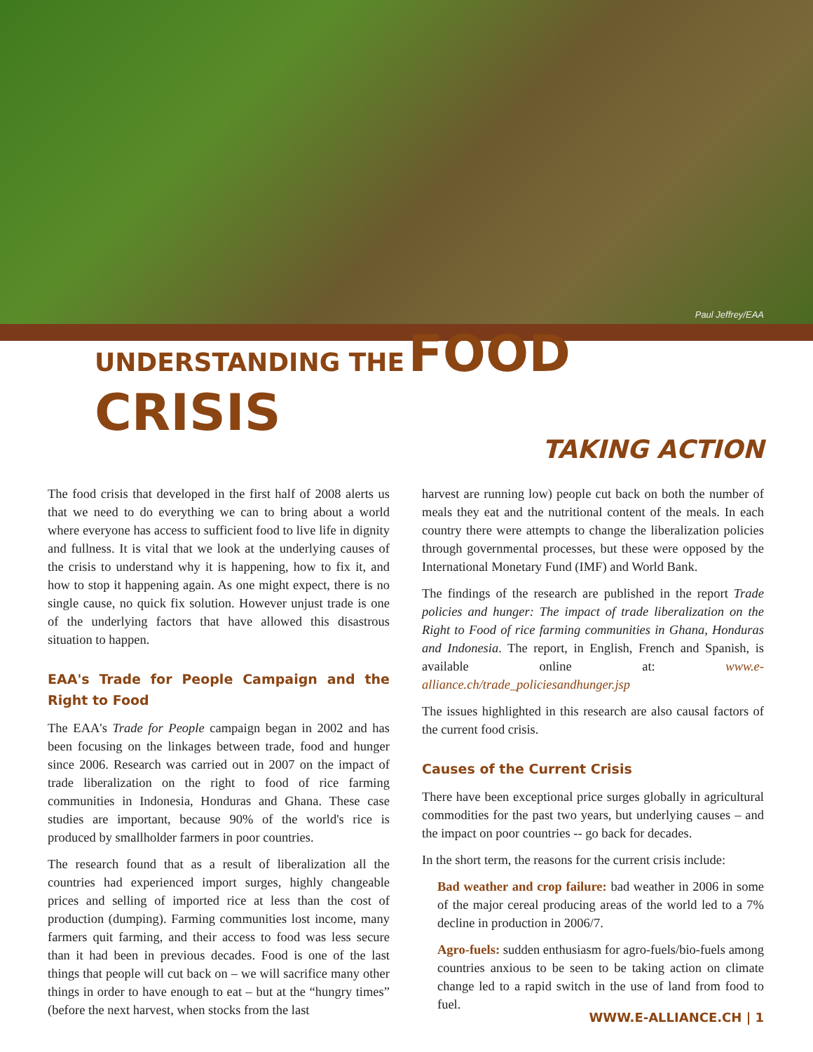Paul Jeffrey/EAA
UNDERSTANDING THE FOOD CRISIS
TAKING ACTION
The food crisis that developed in the first half of 2008 alerts us that we need to do everything we can to bring about a world where everyone has access to sufficient food to live life in dignity and fullness. It is vital that we look at the underlying causes of the crisis to understand why it is happening, how to fix it, and how to stop it happening again. As one might expect, there is no single cause, no quick fix solution. However unjust trade is one of the underlying factors that have allowed this disastrous situation to happen.
EAA's Trade for People Campaign and the Right to Food
The EAA's Trade for People campaign began in 2002 and has been focusing on the linkages between trade, food and hunger since 2006. Research was carried out in 2007 on the impact of trade liberalization on the right to food of rice farming communities in Indonesia, Honduras and Ghana. These case studies are important, because 90% of the world's rice is produced by smallholder farmers in poor countries.
The research found that as a result of liberalization all the countries had experienced import surges, highly changeable prices and selling of imported rice at less than the cost of production (dumping). Farming communities lost income, many farmers quit farming, and their access to food was less secure than it had been in previous decades. Food is one of the last things that people will cut back on – we will sacrifice many other things in order to have enough to eat – but at the “hungry times” (before the next harvest, when stocks from the last
harvest are running low) people cut back on both the number of meals they eat and the nutritional content of the meals. In each country there were attempts to change the liberalization policies through governmental processes, but these were opposed by the International Monetary Fund (IMF) and World Bank.
The findings of the research are published in the report Trade policies and hunger: The impact of trade liberalization on the Right to Food of rice farming communities in Ghana, Honduras and Indonesia. The report, in English, French and Spanish, is available online at: www.e-alliance.ch/trade_policiesandhunger.jsp
The issues highlighted in this research are also causal factors of the current food crisis.
Causes of the Current Crisis
There have been exceptional price surges globally in agricultural commodities for the past two years, but underlying causes – and the impact on poor countries -- go back for decades.
In the short term, the reasons for the current crisis include:
Bad weather and crop failure: bad weather in 2006 in some of the major cereal producing areas of the world led to a 7% decline in production in 2006/7.
Agro-fuels: sudden enthusiasm for agro-fuels/bio-fuels among countries anxious to be seen to be taking action on climate change led to a rapid switch in the use of land from food to fuel.
WWW.E-ALLIANCE.CH | 1